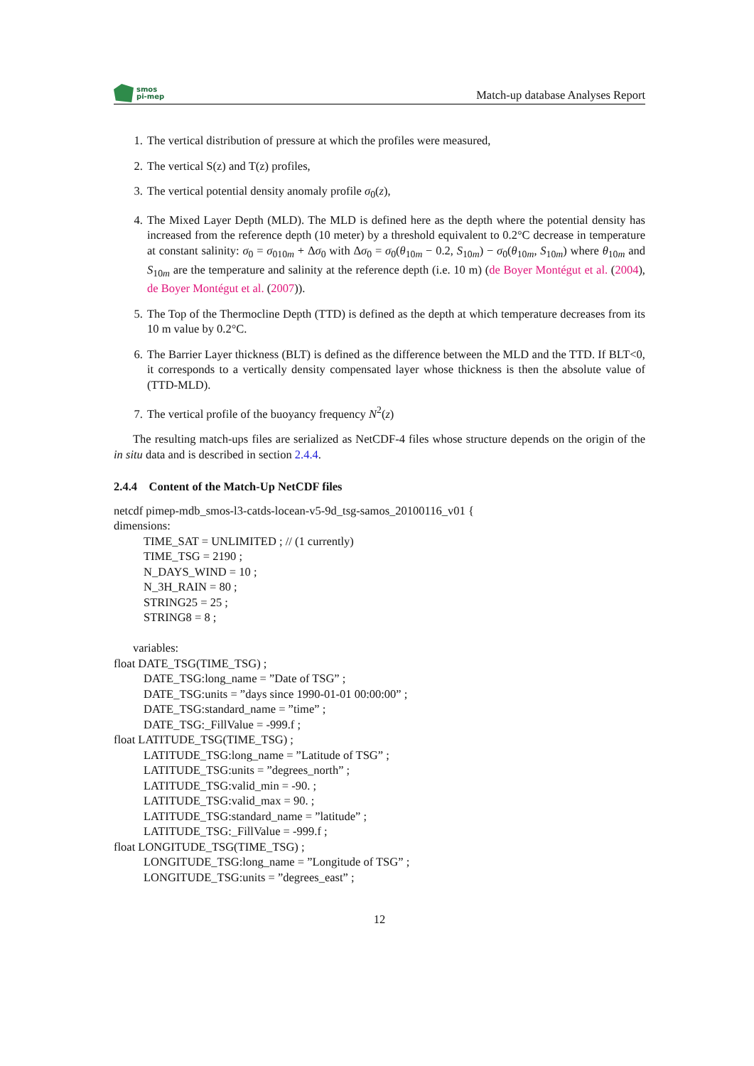smos
pi-mep
Match-up database Analyses Report
1. The vertical distribution of pressure at which the profiles were measured,
2. The vertical S(z) and T(z) profiles,
3. The vertical potential density anomaly profile σ<sub>0</sub>(z),
4. The Mixed Layer Depth (MLD). The MLD is defined here as the depth where the potential density has increased from the reference depth (10 meter) by a threshold equivalent to 0.2°C decrease in temperature at constant salinity: σ<sub>0</sub> = σ<sub>010m</sub> + Δσ<sub>0</sub> with Δσ<sub>0</sub> = σ<sub>0</sub>(θ<sub>10m</sub> − 0.2, S<sub>10m</sub>) − σ<sub>0</sub>(θ<sub>10m</sub>, S<sub>10m</sub>) where θ<sub>10m</sub> and S<sub>10m</sub> are the temperature and salinity at the reference depth (i.e. 10 m) (de Boyer Montégut et al. (2004), de Boyer Montégut et al. (2007)).
5. The Top of the Thermocline Depth (TTD) is defined as the depth at which temperature decreases from its 10 m value by 0.2°C.
6. The Barrier Layer thickness (BLT) is defined as the difference between the MLD and the TTD. If BLT<0, it corresponds to a vertically density compensated layer whose thickness is then the absolute value of (TTD-MLD).
7. The vertical profile of the buoyancy frequency N<sup>2</sup>(z)
The resulting match-ups files are serialized as NetCDF-4 files whose structure depends on the origin of the in situ data and is described in section 2.4.4.
2.4.4 Content of the Match-Up NetCDF files
netcdf pimep-mdb_smos-l3-catds-locean-v5-9d_tsg-samos_20100116_v01 {
dimensions:
TIME_SAT = UNLIMITED ; // (1 currently)
TIME_TSG = 2190 ;
N_DAYS_WIND = 10 ;
N_3H_RAIN = 80 ;
STRING25 = 25 ;
STRING8 = 8 ;
variables:
float DATE_TSG(TIME_TSG) ;
DATE_TSG:long_name = ”Date of TSG” ;
DATE_TSG:units = ”days since 1990-01-01 00:00:00” ;
DATE_TSG:standard_name = ”time” ;
DATE_TSG:_FillValue = -999.f ;
float LATITUDE_TSG(TIME_TSG) ;
LATITUDE_TSG:long_name = ”Latitude of TSG” ;
LATITUDE_TSG:units = ”degrees_north” ;
LATITUDE_TSG:valid_min = -90. ;
LATITUDE_TSG:valid_max = 90. ;
LATITUDE_TSG:standard_name = ”latitude” ;
LATITUDE_TSG:_FillValue = -999.f ;
float LONGITUDE_TSG(TIME_TSG) ;
LONGITUDE_TSG:long_name = ”Longitude of TSG” ;
LONGITUDE_TSG:units = ”degrees_east” ;
12